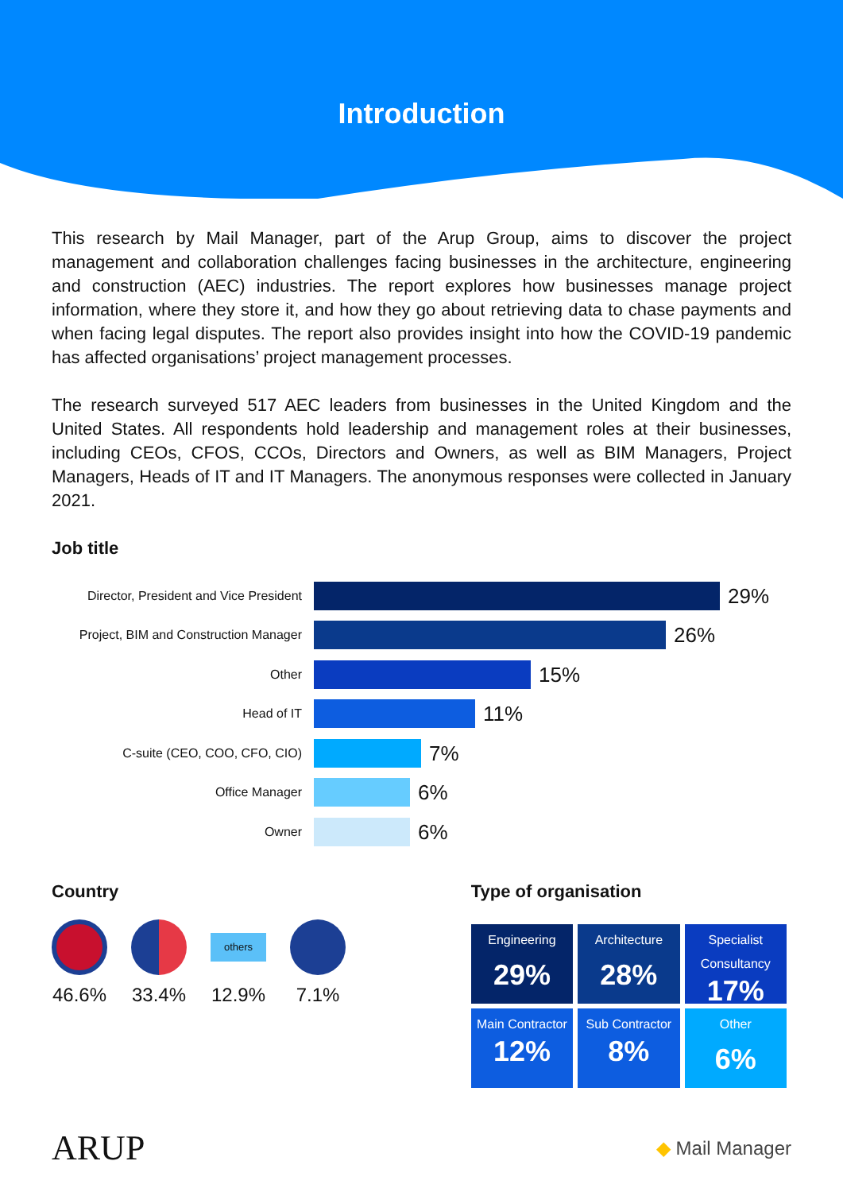Introduction
This research by Mail Manager, part of the Arup Group, aims to discover the project management and collaboration challenges facing businesses in the architecture, engineering and construction (AEC) industries. The report explores how businesses manage project information, where they store it, and how they go about retrieving data to chase payments and when facing legal disputes. The report also provides insight into how the COVID-19 pandemic has affected organisations’ project management processes.
The research surveyed 517 AEC leaders from businesses in the United Kingdom and the United States. All respondents hold leadership and management roles at their businesses, including CEOs, CFOS, CCOs, Directors and Owners, as well as BIM Managers, Project Managers, Heads of IT and IT Managers. The anonymous responses were collected in January 2021.
Job title
Director, President and Vice President
29%
Project, BIM and Construction Manager
26%
Other
15%
Head of IT
11%
C-suite (CEO, COO, CFO, CIO)
7%
Office Manager
6%
Owner
6%
Country
46.6% 33.4%
others
12.9%
7.1%
Type of organisation
| Engineering 29% | Architecture 28% | Specialist Consultancy 17% |
| Main Contractor 12% | Sub Contractor 8% | Other 6% |
ARUP ◆ Mail Manager